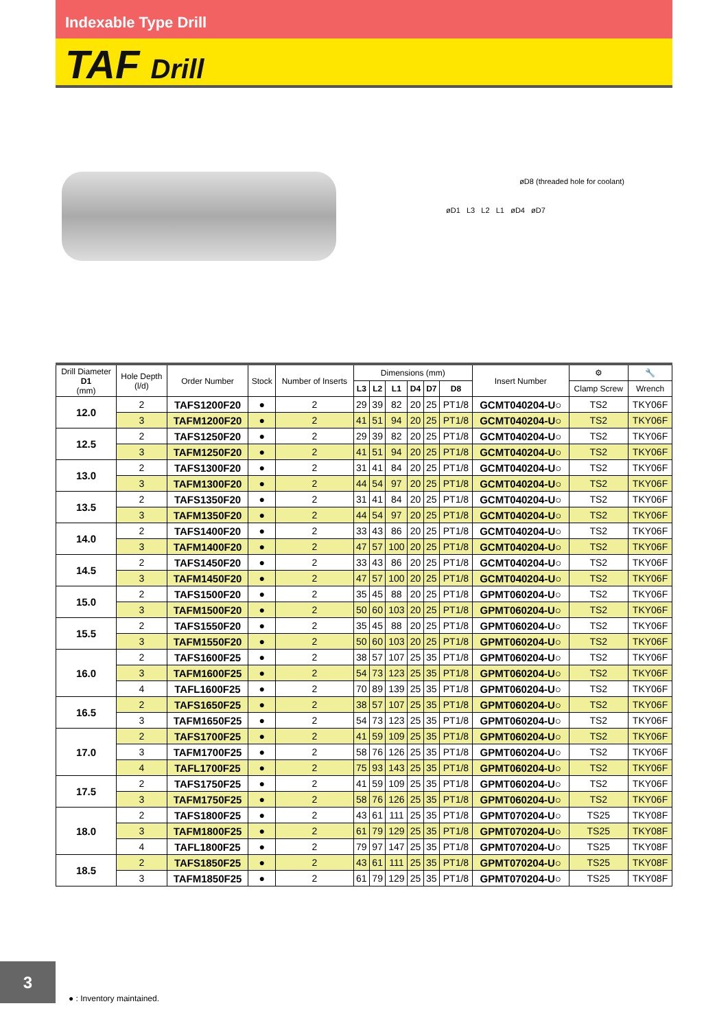Indexable Type Drill
TAF Drill
øD8 (threaded hole for coolant)
øD1 L3 L2 L1 øD4 øD7
| Drill Diameter D1 (mm) | Hole Depth (l/d) | Order Number | Stock | Number of Inserts | Dimensions (mm) | | | | | | Insert Number | ⚙ | 🔧 |
| --- | --- | --- | --- | --- | --- | --- | --- | --- | --- | --- | --- | --- | --- |
| | | | | | L3 | L2 | L1 | D4 | D7 | D8 | | Clamp Screw | Wrench |
| 12.0 | 2 | TAFS1200F20 | ● | 2 | 29 | 39 | 82 | 20 | 25 | PT1/8 | GCMT040204-U○ | TS2 | TKY06F |
| | 3 | TAFM1200F20 | ● | 2 | 41 | 51 | 94 | 20 | 25 | PT1/8 | GCMT040204-U○ | TS2 | TKY06F |
| 12.5 | 2 | TAFS1250F20 | ● | 2 | 29 | 39 | 82 | 20 | 25 | PT1/8 | GCMT040204-U○ | TS2 | TKY06F |
| | 3 | TAFM1250F20 | ● | 2 | 41 | 51 | 94 | 20 | 25 | PT1/8 | GCMT040204-U○ | TS2 | TKY06F |
| 13.0 | 2 | TAFS1300F20 | ● | 2 | 31 | 41 | 84 | 20 | 25 | PT1/8 | GCMT040204-U○ | TS2 | TKY06F |
| | 3 | TAFM1300F20 | ● | 2 | 44 | 54 | 97 | 20 | 25 | PT1/8 | GCMT040204-U○ | TS2 | TKY06F |
| 13.5 | 2 | TAFS1350F20 | ● | 2 | 31 | 41 | 84 | 20 | 25 | PT1/8 | GCMT040204-U○ | TS2 | TKY06F |
| | 3 | TAFM1350F20 | ● | 2 | 44 | 54 | 97 | 20 | 25 | PT1/8 | GCMT040204-U○ | TS2 | TKY06F |
| 14.0 | 2 | TAFS1400F20 | ● | 2 | 33 | 43 | 86 | 20 | 25 | PT1/8 | GCMT040204-U○ | TS2 | TKY06F |
| | 3 | TAFM1400F20 | ● | 2 | 47 | 57 | 100 | 20 | 25 | PT1/8 | GCMT040204-U○ | TS2 | TKY06F |
| 14.5 | 2 | TAFS1450F20 | ● | 2 | 33 | 43 | 86 | 20 | 25 | PT1/8 | GCMT040204-U○ | TS2 | TKY06F |
| | 3 | TAFM1450F20 | ● | 2 | 47 | 57 | 100 | 20 | 25 | PT1/8 | GCMT040204-U○ | TS2 | TKY06F |
| 15.0 | 2 | TAFS1500F20 | ● | 2 | 35 | 45 | 88 | 20 | 25 | PT1/8 | GPMT060204-U○ | TS2 | TKY06F |
| | 3 | TAFM1500F20 | ● | 2 | 50 | 60 | 103 | 20 | 25 | PT1/8 | GPMT060204-U○ | TS2 | TKY06F |
| 15.5 | 2 | TAFS1550F20 | ● | 2 | 35 | 45 | 88 | 20 | 25 | PT1/8 | GPMT060204-U○ | TS2 | TKY06F |
| | 3 | TAFM1550F20 | ● | 2 | 50 | 60 | 103 | 20 | 25 | PT1/8 | GPMT060204-U○ | TS2 | TKY06F |
| 16.0 | 2 | TAFS1600F25 | ● | 2 | 38 | 57 | 107 | 25 | 35 | PT1/8 | GPMT060204-U○ | TS2 | TKY06F |
| | 3 | TAFM1600F25 | ● | 2 | 54 | 73 | 123 | 25 | 35 | PT1/8 | GPMT060204-U○ | TS2 | TKY06F |
| | 4 | TAFL1600F25 | ● | 2 | 70 | 89 | 139 | 25 | 35 | PT1/8 | GPMT060204-U○ | TS2 | TKY06F |
| 16.5 | 2 | TAFS1650F25 | ● | 2 | 38 | 57 | 107 | 25 | 35 | PT1/8 | GPMT060204-U○ | TS2 | TKY06F |
| | 3 | TAFM1650F25 | ● | 2 | 54 | 73 | 123 | 25 | 35 | PT1/8 | GPMT060204-U○ | TS2 | TKY06F |
| 17.0 | 2 | TAFS1700F25 | ● | 2 | 41 | 59 | 109 | 25 | 35 | PT1/8 | GPMT060204-U○ | TS2 | TKY06F |
| | 3 | TAFM1700F25 | ● | 2 | 58 | 76 | 126 | 25 | 35 | PT1/8 | GPMT060204-U○ | TS2 | TKY06F |
| | 4 | TAFL1700F25 | ● | 2 | 75 | 93 | 143 | 25 | 35 | PT1/8 | GPMT060204-U○ | TS2 | TKY06F |
| 17.5 | 2 | TAFS1750F25 | ● | 2 | 41 | 59 | 109 | 25 | 35 | PT1/8 | GPMT060204-U○ | TS2 | TKY06F |
| | 3 | TAFM1750F25 | ● | 2 | 58 | 76 | 126 | 25 | 35 | PT1/8 | GPMT060204-U○ | TS2 | TKY06F |
| 18.0 | 2 | TAFS1800F25 | ● | 2 | 43 | 61 | 111 | 25 | 35 | PT1/8 | GPMT070204-U○ | TS25 | TKY08F |
| | 3 | TAFM1800F25 | ● | 2 | 61 | 79 | 129 | 25 | 35 | PT1/8 | GPMT070204-U○ | TS25 | TKY08F |
| | 4 | TAFL1800F25 | ● | 2 | 79 | 97 | 147 | 25 | 35 | PT1/8 | GPMT070204-U○ | TS25 | TKY08F |
| 18.5 | 2 | TAFS1850F25 | ● | 2 | 43 | 61 | 111 | 25 | 35 | PT1/8 | GPMT070204-U○ | TS25 | TKY08F |
| | 3 | TAFM1850F25 | ● | 2 | 61 | 79 | 129 | 25 | 35 | PT1/8 | GPMT070204-U○ | TS25 | TKY08F |
3
● : Inventory maintained.